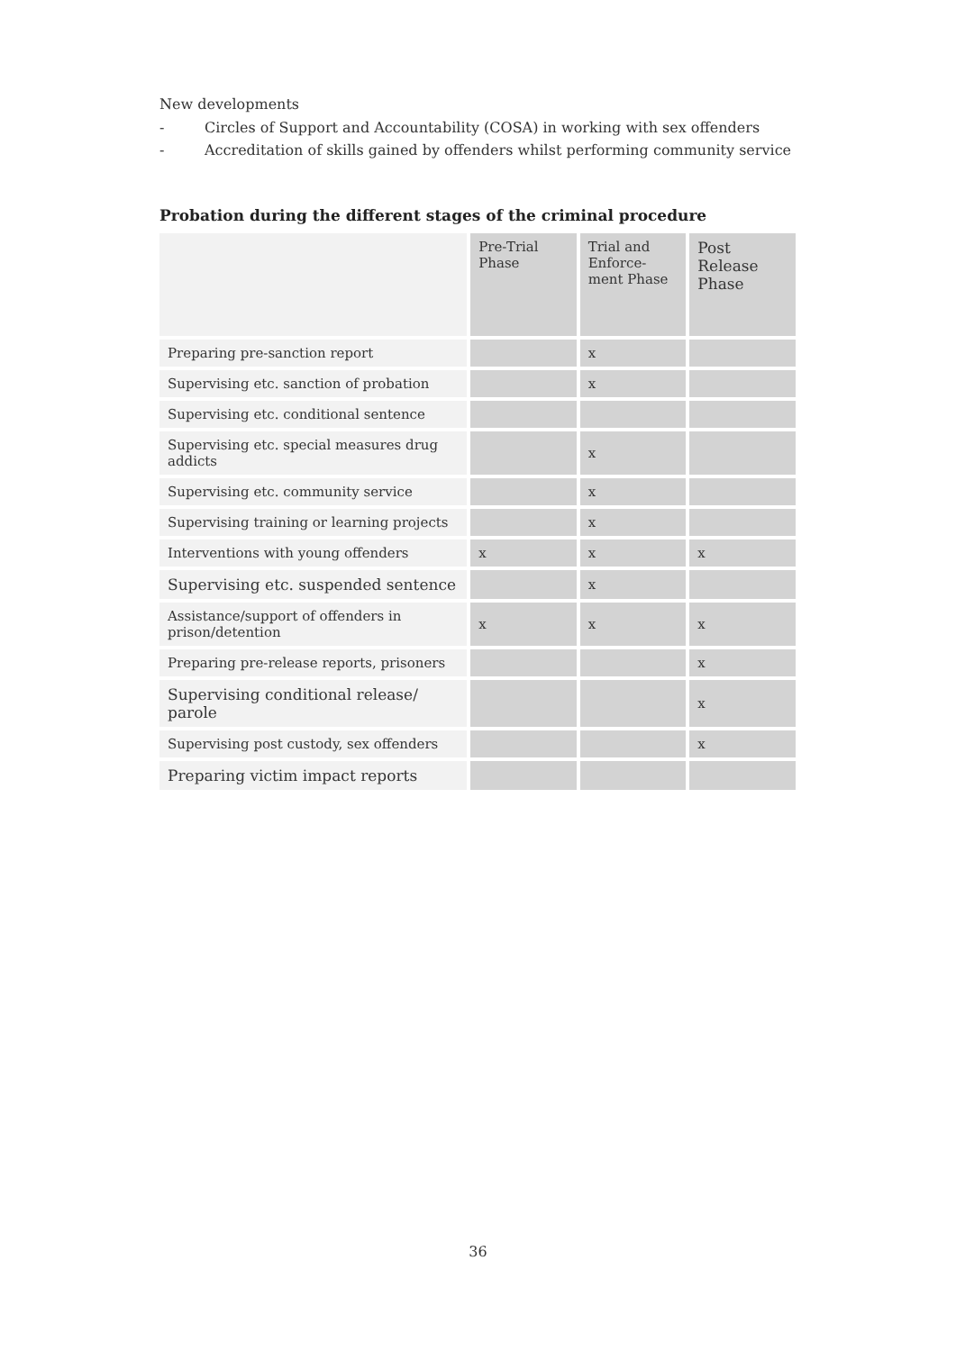New developments
- Circles of Support and Accountability (COSA) in working with sex offenders
- Accreditation of skills gained by offenders whilst performing community service
Probation during the different stages of the criminal procedure
| | Pre-Trial Phase | Trial and Enforce-ment Phase | Post Release Phase |
| --- | --- | --- | --- |
| Preparing pre-sanction report | | x | |
| Supervising etc. sanction of probation | | x | |
| Supervising etc. conditional sentence | | | |
| Supervising etc. special measures drug addicts | | x | |
| Supervising etc. community service | | x | |
| Supervising training or learning projects | | x | |
| Interventions with young offenders | x | x | x |
| Supervising etc. suspended sentence | | x | |
| Assistance/support of offenders in prison/detention | x | x | x |
| Preparing pre-release reports, prisoners | | | x |
| Supervising conditional release/ parole | | | x |
| Supervising post custody, sex offenders | | | x |
| Preparing victim impact reports | | | |
36